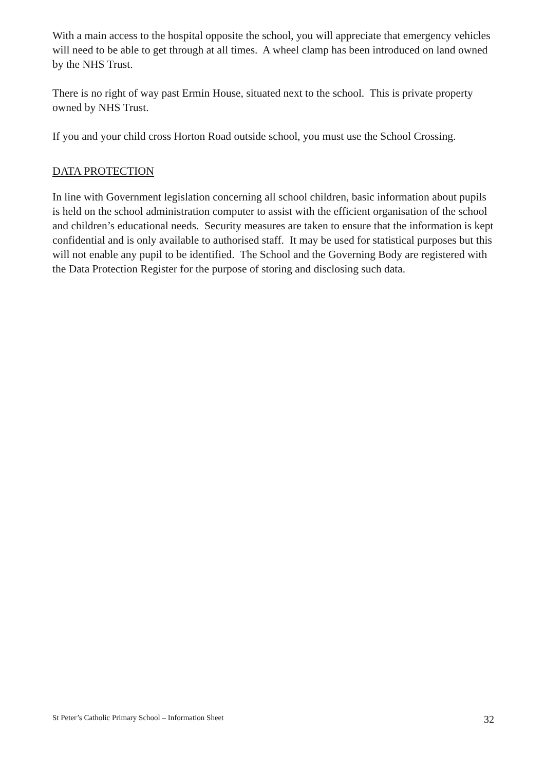With a main access to the hospital opposite the school, you will appreciate that emergency vehicles will need to be able to get through at all times. A wheel clamp has been introduced on land owned by the NHS Trust.
There is no right of way past Ermin House, situated next to the school. This is private property owned by NHS Trust.
If you and your child cross Horton Road outside school, you must use the School Crossing.
DATA PROTECTION
In line with Government legislation concerning all school children, basic information about pupils is held on the school administration computer to assist with the efficient organisation of the school and children’s educational needs. Security measures are taken to ensure that the information is kept confidential and is only available to authorised staff. It may be used for statistical purposes but this will not enable any pupil to be identified. The School and the Governing Body are registered with the Data Protection Register for the purpose of storing and disclosing such data.
St Peter’s Catholic Primary School – Information Sheet 32